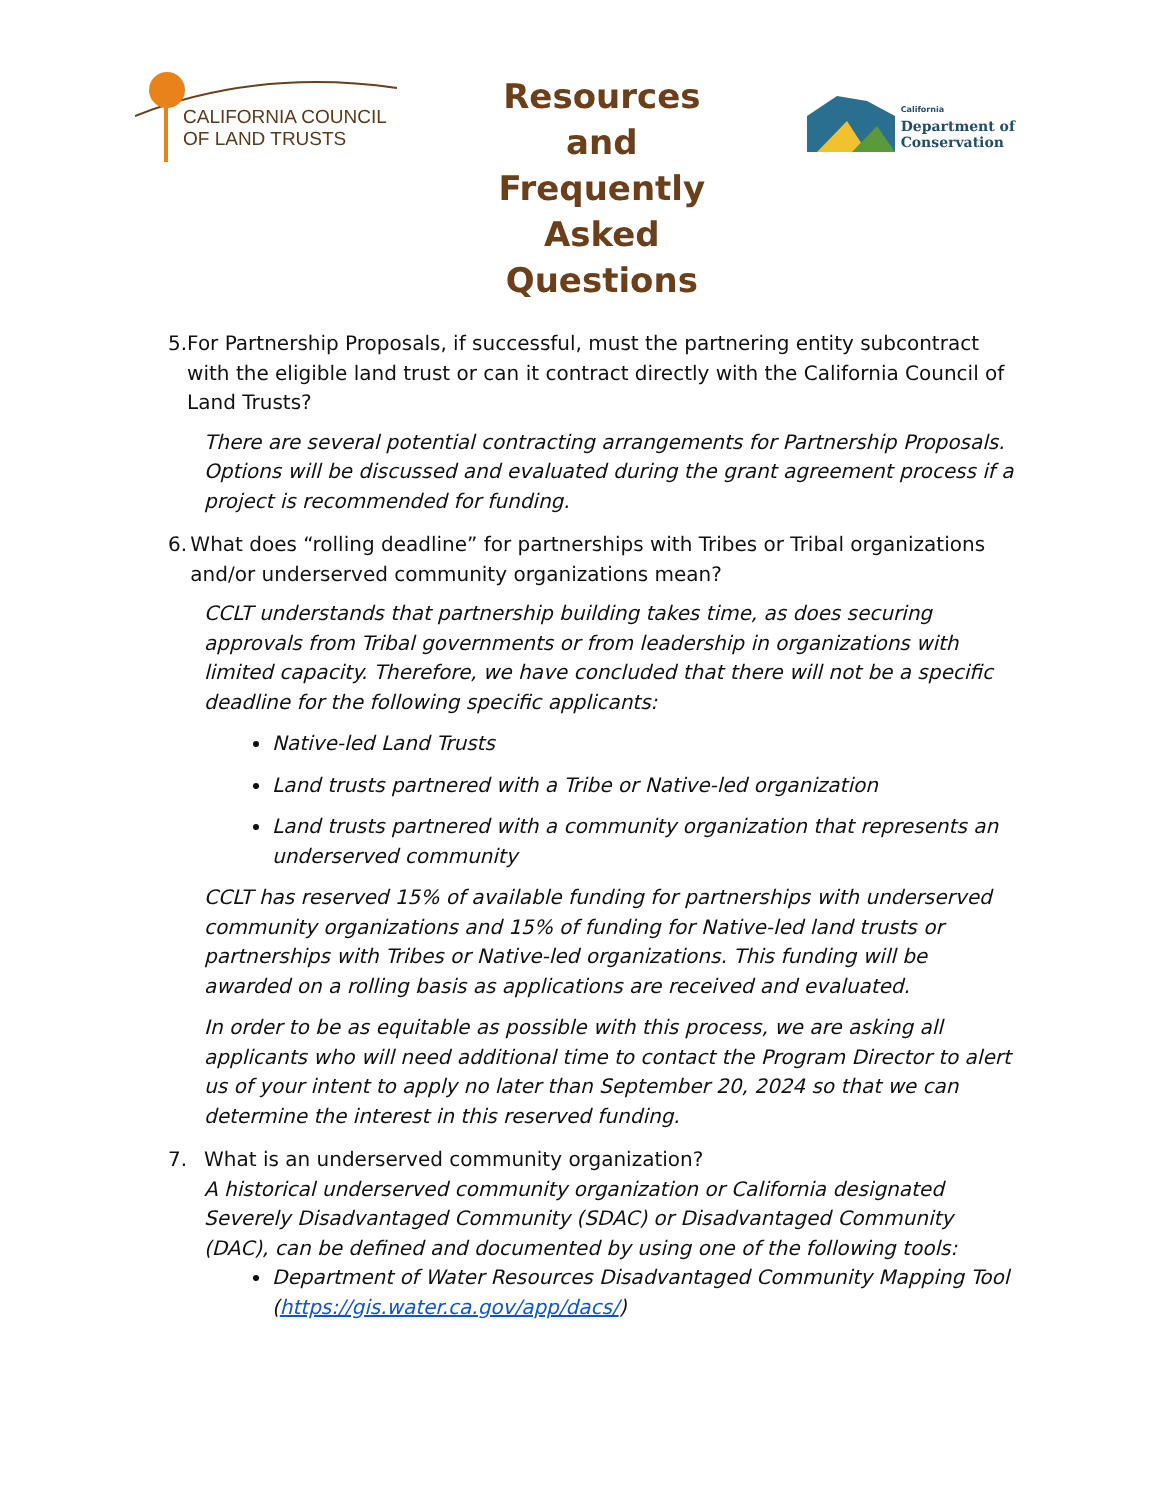CALIFORNIA COUNCIL
OF LAND TRUSTS
Resources and Frequently Asked Questions
California
Department of
Conservation
5. For Partnership Proposals, if successful, must the partnering entity subcontract with the eligible land trust or can it contract directly with the California Council of Land Trusts?
There are several potential contracting arrangements for Partnership Proposals. Options will be discussed and evaluated during the grant agreement process if a project is recommended for funding.
6. What does “rolling deadline” for partnerships with Tribes or Tribal organizations and/or underserved community organizations mean?
CCLT understands that partnership building takes time, as does securing approvals from Tribal governments or from leadership in organizations with limited capacity. Therefore, we have concluded that there will not be a specific deadline for the following specific applicants:
Native-led Land Trusts
Land trusts partnered with a Tribe or Native-led organization
Land trusts partnered with a community organization that represents an underserved community
CCLT has reserved 15% of available funding for partnerships with underserved community organizations and 15% of funding for Native-led land trusts or partnerships with Tribes or Native-led organizations. This funding will be awarded on a rolling basis as applications are received and evaluated.
In order to be as equitable as possible with this process, we are asking all applicants who will need additional time to contact the Program Director to alert us of your intent to apply no later than September 20, 2024 so that we can determine the interest in this reserved funding.
7. What is an underserved community organization?
A historical underserved community organization or California designated Severely Disadvantaged Community (SDAC) or Disadvantaged Community (DAC), can be defined and documented by using one of the following tools:
Department of Water Resources Disadvantaged Community Mapping Tool (https://gis.water.ca.gov/app/dacs/)